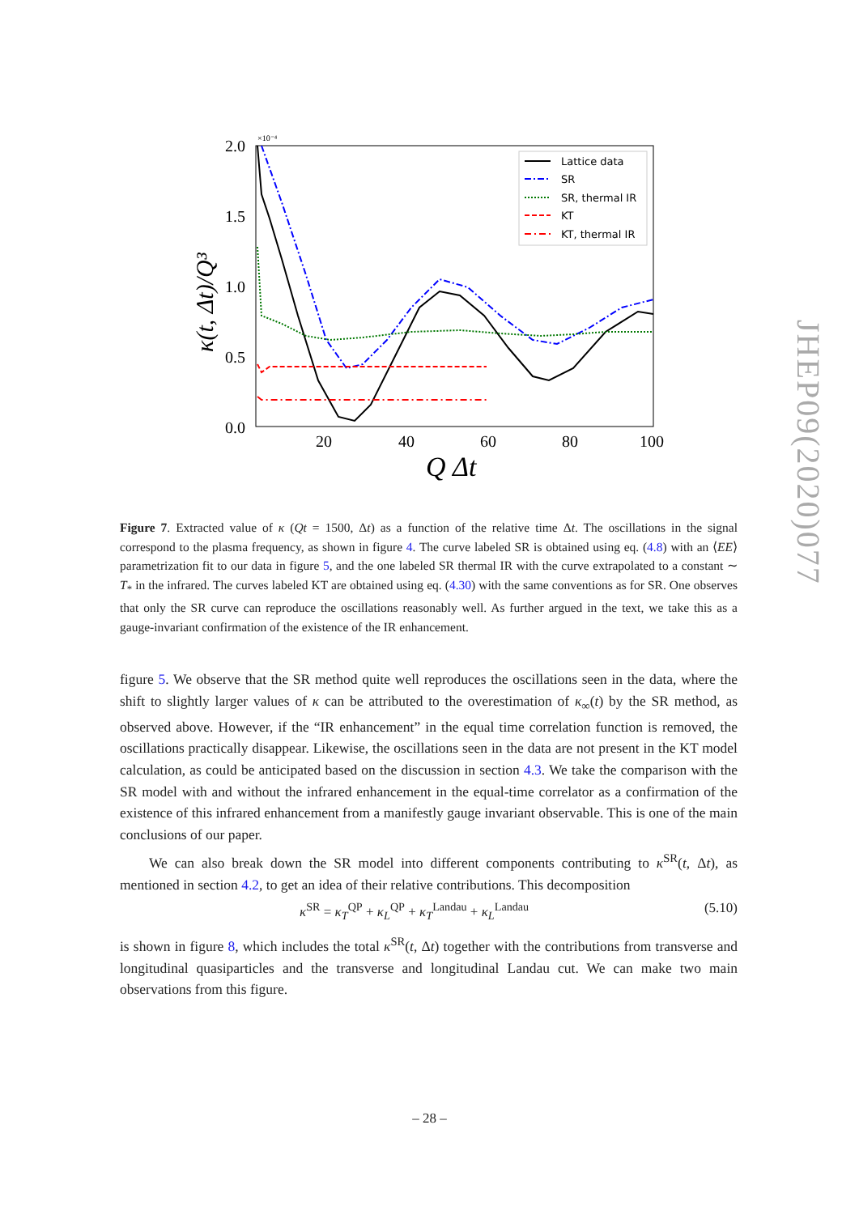2.0
1.5
1.0
0.5
0.0
×10⁻⁴
20
40
60
80
100
Q Δt
κ(t, Δt)/Q³
Lattice data
SR
SR, thermal IR
KT
KT, thermal IR
Figure 7. Extracted value of κ (Qt = 1500, Δt) as a function of the relative time Δt. The oscillations in the signal correspond to the plasma frequency, as shown in figure 4. The curve labeled SR is obtained using eq. (4.8) with an ⟨EE⟩ parametrization fit to our data in figure 5, and the one labeled SR thermal IR with the curve extrapolated to a constant ∼ T<sub>*</sub> in the infrared. The curves labeled KT are obtained using eq. (4.30) with the same conventions as for SR. One observes that only the SR curve can reproduce the oscillations reasonably well. As further argued in the text, we take this as a gauge-invariant confirmation of the existence of the IR enhancement.
figure 5. We observe that the SR method quite well reproduces the oscillations seen in the data, where the shift to slightly larger values of κ can be attributed to the overestimation of κ<sub>∞</sub>(t) by the SR method, as observed above. However, if the “IR enhancement” in the equal time correlation function is removed, the oscillations practically disappear. Likewise, the oscillations seen in the data are not present in the KT model calculation, as could be anticipated based on the discussion in section 4.3. We take the comparison with the SR model with and without the infrared enhancement in the equal-time correlator as a confirmation of the existence of this infrared enhancement from a manifestly gauge invariant observable. This is one of the main conclusions of our paper.
We can also break down the SR model into different components contributing to κ<sup>SR</sup>(t, Δt), as mentioned in section 4.2, to get an idea of their relative contributions. This decomposition
κ<sup>SR</sup> = κ<sub>T</sub><sup>QP</sup> + κ<sub>L</sub><sup>QP</sup> + κ<sub>T</sub><sup>Landau</sup> + κ<sub>L</sub><sup>Landau</sup> (5.10)
is shown in figure 8, which includes the total κ<sup>SR</sup>(t, Δt) together with the contributions from transverse and longitudinal quasiparticles and the transverse and longitudinal Landau cut. We can make two main observations from this figure.
JHEP09(2020)077
– 28 –